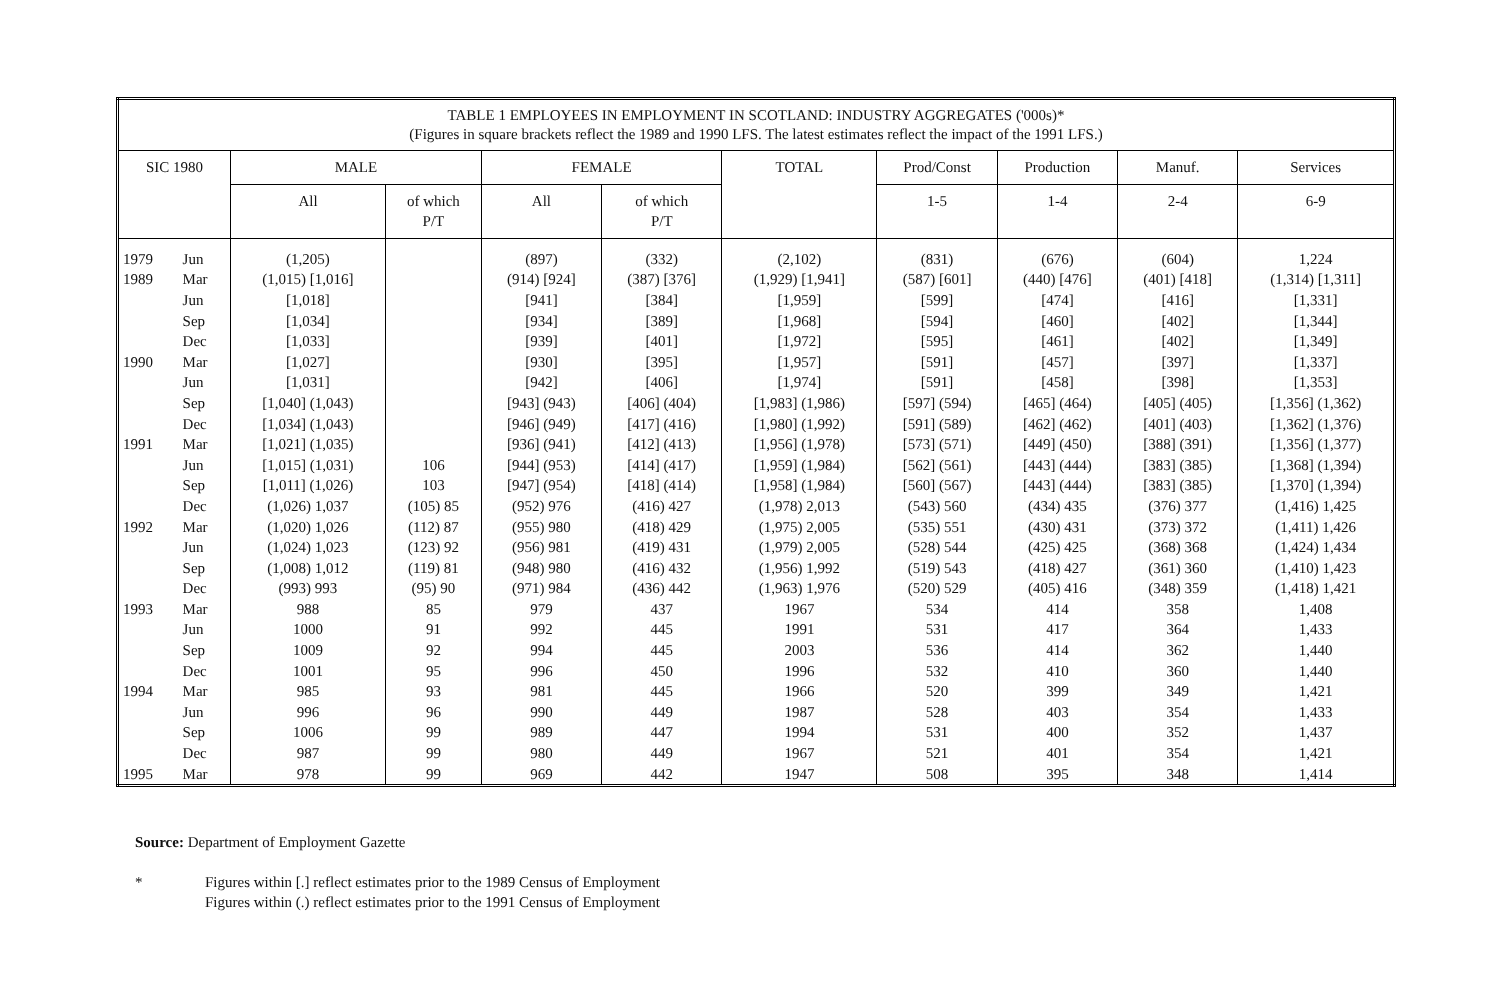| TABLE 1 EMPLOYEES IN EMPLOYMENT IN SCOTLAND: INDUSTRY AGGREGATES ('000s)* (Figures in square brackets reflect the 1989 and 1990 LFS. The latest estimates reflect the impact of the 1991 LFS.) | | | | | | | | | | |
| SIC 1980 | | MALE | | FEMALE | | TOTAL | Prod/Const | Production | Manuf. | Services |
| | | All | of which P/T | All | of which P/T | | 1-5 | 1-4 | 2-4 | 6-9 |
| 1979 | Jun | (1,205) | | (897) | (332) | (2,102) | (831) | (676) | (604) | 1,224 |
| 1989 | Mar | (1,015) [1,016] | | (914) [924] | (387) [376] | (1,929) [1,941] | (587) [601] | (440) [476] | (401) [418] | (1,314) [1,311] |
| | Jun | [1,018] | | [941] | [384] | [1,959] | [599] | [474] | [416] | [1,331] |
| | Sep | [1,034] | | [934] | [389] | [1,968] | [594] | [460] | [402] | [1,344] |
| | Dec | [1,033] | | [939] | [401] | [1,972] | [595] | [461] | [402] | [1,349] |
| 1990 | Mar | [1,027] | | [930] | [395] | [1,957] | [591] | [457] | [397] | [1,337] |
| | Jun | [1,031] | | [942] | [406] | [1,974] | [591] | [458] | [398] | [1,353] |
| | Sep | [1,040] (1,043) | | [943] (943) | [406] (404) | [1,983] (1,986) | [597] (594) | [465] (464) | [405] (405) | [1,356] (1,362) |
| | Dec | [1,034] (1,043) | | [946] (949) | [417] (416) | [1,980] (1,992) | [591] (589) | [462] (462) | [401] (403) | [1,362] (1,376) |
| 1991 | Mar | [1,021] (1,035) | | [936] (941) | [412] (413) | [1,956] (1,978) | [573] (571) | [449] (450) | [388] (391) | [1,356] (1,377) |
| | Jun | [1,015] (1,031) | 106 | [944] (953) | [414] (417) | [1,959] (1,984) | [562] (561) | [443] (444) | [383] (385) | [1,368] (1,394) |
| | Sep | [1,011] (1,026) | 103 | [947] (954) | [418] (414) | [1,958] (1,984) | [560] (567) | [443] (444) | [383] (385) | [1,370] (1,394) |
| | Dec | (1,026) 1,037 | (105) 85 | (952) 976 | (416) 427 | (1,978) 2,013 | (543) 560 | (434) 435 | (376) 377 | (1,416) 1,425 |
| 1992 | Mar | (1,020) 1,026 | (112) 87 | (955) 980 | (418) 429 | (1,975) 2,005 | (535) 551 | (430) 431 | (373) 372 | (1,411) 1,426 |
| | Jun | (1,024) 1,023 | (123) 92 | (956) 981 | (419) 431 | (1,979) 2,005 | (528) 544 | (425) 425 | (368) 368 | (1,424) 1,434 |
| | Sep | (1,008) 1,012 | (119) 81 | (948) 980 | (416) 432 | (1,956) 1,992 | (519) 543 | (418) 427 | (361) 360 | (1,410) 1,423 |
| | Dec | (993) 993 | (95) 90 | (971) 984 | (436) 442 | (1,963) 1,976 | (520) 529 | (405) 416 | (348) 359 | (1,418) 1,421 |
| 1993 | Mar | 988 | 85 | 979 | 437 | 1967 | 534 | 414 | 358 | 1,408 |
| | Jun | 1000 | 91 | 992 | 445 | 1991 | 531 | 417 | 364 | 1,433 |
| | Sep | 1009 | 92 | 994 | 445 | 2003 | 536 | 414 | 362 | 1,440 |
| | Dec | 1001 | 95 | 996 | 450 | 1996 | 532 | 410 | 360 | 1,440 |
| 1994 | Mar | 985 | 93 | 981 | 445 | 1966 | 520 | 399 | 349 | 1,421 |
| | Jun | 996 | 96 | 990 | 449 | 1987 | 528 | 403 | 354 | 1,433 |
| | Sep | 1006 | 99 | 989 | 447 | 1994 | 531 | 400 | 352 | 1,437 |
| | Dec | 987 | 99 | 980 | 449 | 1967 | 521 | 401 | 354 | 1,421 |
| 1995 | Mar | 978 | 99 | 969 | 442 | 1947 | 508 | 395 | 348 | 1,414 |
Source: Department of Employment Gazette
* Figures within [.] reflect estimates prior to the 1989 Census of Employment
Figures within (.) reflect estimates prior to the 1991 Census of Employment